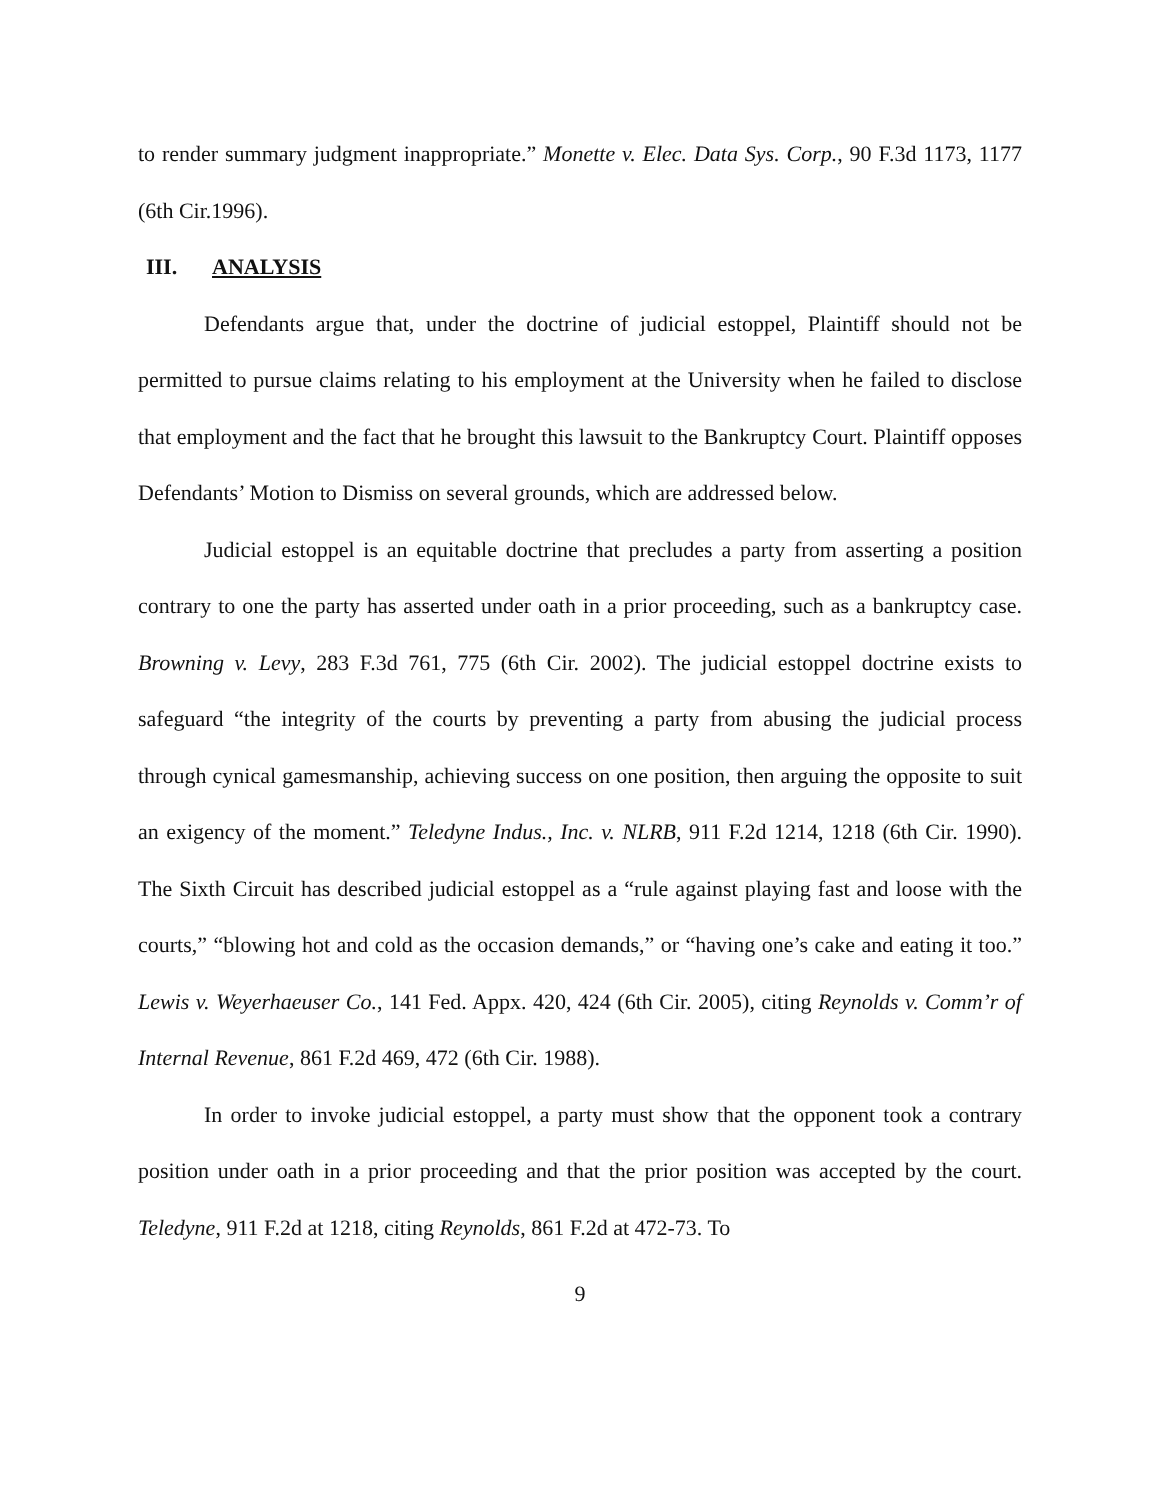to render summary judgment inappropriate.” Monette v. Elec. Data Sys. Corp., 90 F.3d 1173, 1177 (6th Cir.1996).
III. ANALYSIS
Defendants argue that, under the doctrine of judicial estoppel, Plaintiff should not be permitted to pursue claims relating to his employment at the University when he failed to disclose that employment and the fact that he brought this lawsuit to the Bankruptcy Court. Plaintiff opposes Defendants’ Motion to Dismiss on several grounds, which are addressed below.
Judicial estoppel is an equitable doctrine that precludes a party from asserting a position contrary to one the party has asserted under oath in a prior proceeding, such as a bankruptcy case. Browning v. Levy, 283 F.3d 761, 775 (6th Cir. 2002). The judicial estoppel doctrine exists to safeguard “the integrity of the courts by preventing a party from abusing the judicial process through cynical gamesmanship, achieving success on one position, then arguing the opposite to suit an exigency of the moment.” Teledyne Indus., Inc. v. NLRB, 911 F.2d 1214, 1218 (6th Cir. 1990). The Sixth Circuit has described judicial estoppel as a “rule against playing fast and loose with the courts,” “blowing hot and cold as the occasion demands,” or “having one’s cake and eating it too.” Lewis v. Weyerhaeuser Co., 141 Fed. Appx. 420, 424 (6th Cir. 2005), citing Reynolds v. Comm’r of Internal Revenue, 861 F.2d 469, 472 (6th Cir. 1988).
In order to invoke judicial estoppel, a party must show that the opponent took a contrary position under oath in a prior proceeding and that the prior position was accepted by the court. Teledyne, 911 F.2d at 1218, citing Reynolds, 861 F.2d at 472-73. To
9